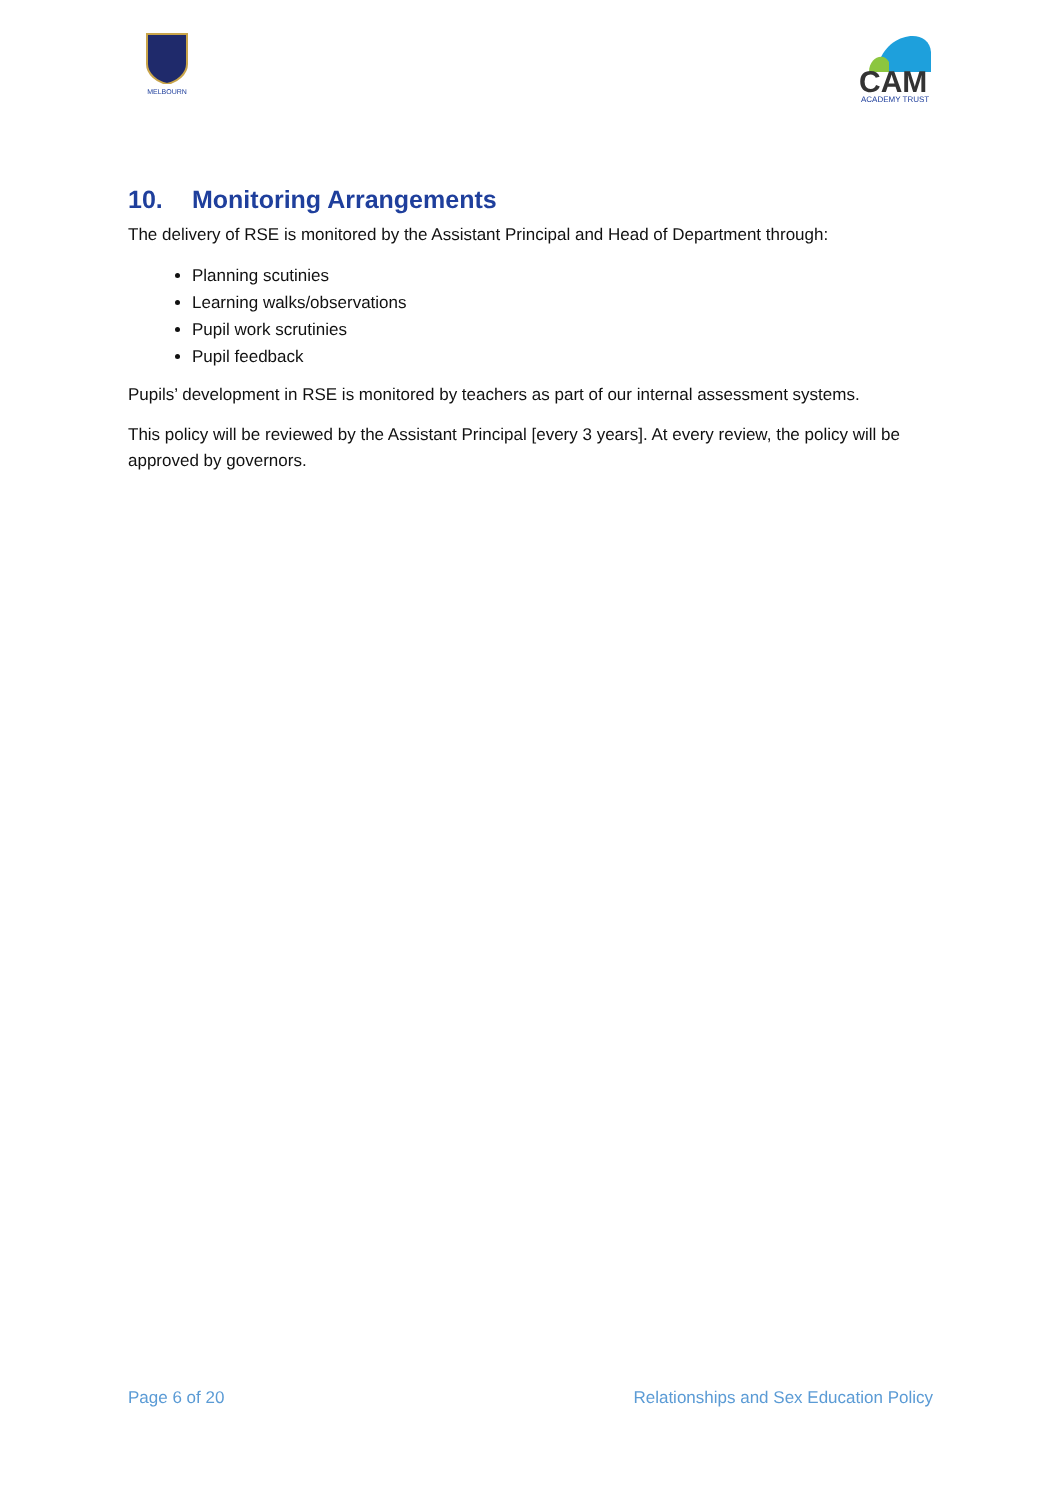MELBOURN
CAM
ACADEMY TRUST
10. Monitoring Arrangements
The delivery of RSE is monitored by the Assistant Principal and Head of Department through:
Planning scutinies
Learning walks/observations
Pupil work scrutinies
Pupil feedback
Pupils’ development in RSE is monitored by teachers as part of our internal assessment systems.
This policy will be reviewed by the Assistant Principal [every 3 years]. At every review, the policy will be approved by governors.
Page 6 of 20 Relationships and Sex Education Policy